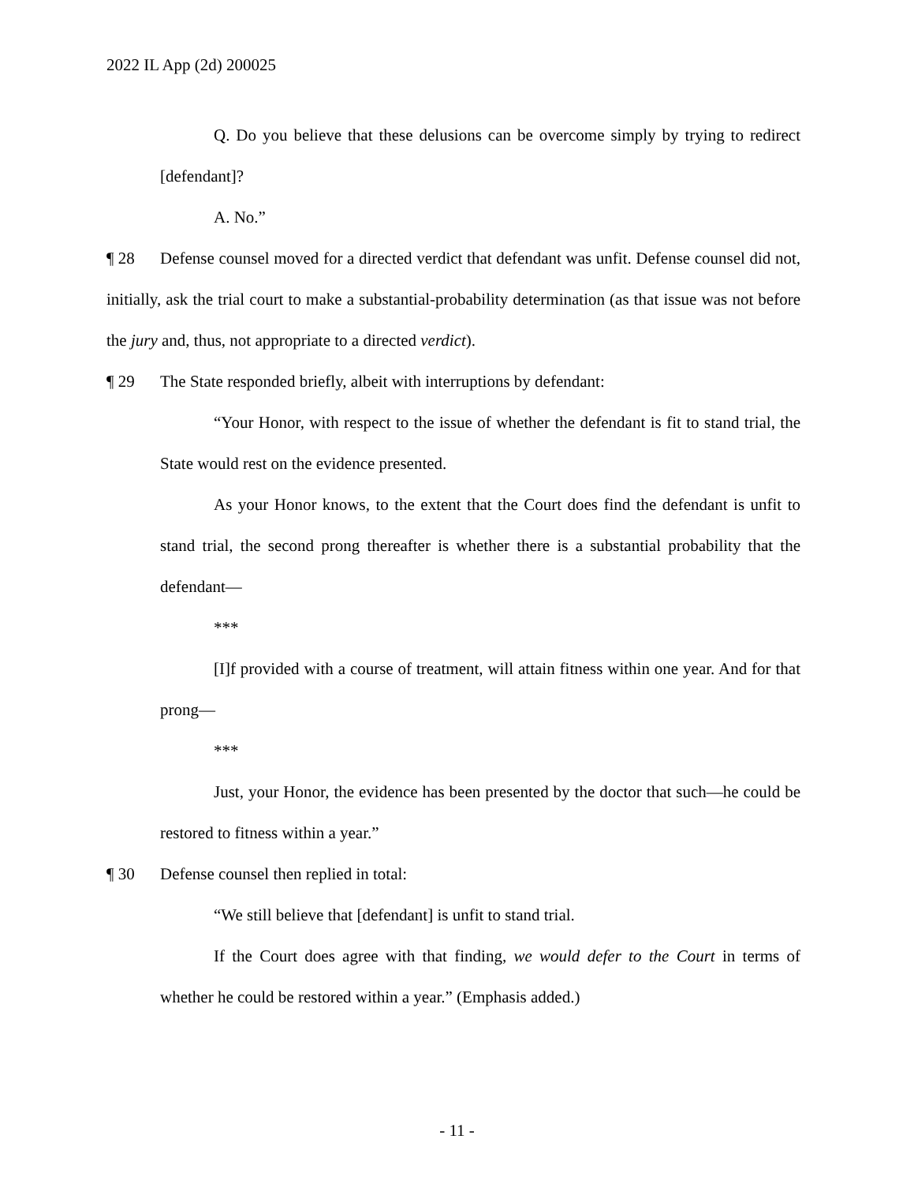2022 IL App (2d) 200025
Q. Do you believe that these delusions can be overcome simply by trying to redirect [defendant]?
A. No.”
¶ 28 Defense counsel moved for a directed verdict that defendant was unfit. Defense counsel did not, initially, ask the trial court to make a substantial-probability determination (as that issue was not before the jury and, thus, not appropriate to a directed verdict).
¶ 29 The State responded briefly, albeit with interruptions by defendant:
“Your Honor, with respect to the issue of whether the defendant is fit to stand trial, the State would rest on the evidence presented.
As your Honor knows, to the extent that the Court does find the defendant is unfit to stand trial, the second prong thereafter is whether there is a substantial probability that the defendant—
***
[I]f provided with a course of treatment, will attain fitness within one year. And for that prong—
***
Just, your Honor, the evidence has been presented by the doctor that such—he could be restored to fitness within a year.”
¶ 30 Defense counsel then replied in total:
“We still believe that [defendant] is unfit to stand trial.
If the Court does agree with that finding, we would defer to the Court in terms of whether he could be restored within a year.” (Emphasis added.)
- 11 -